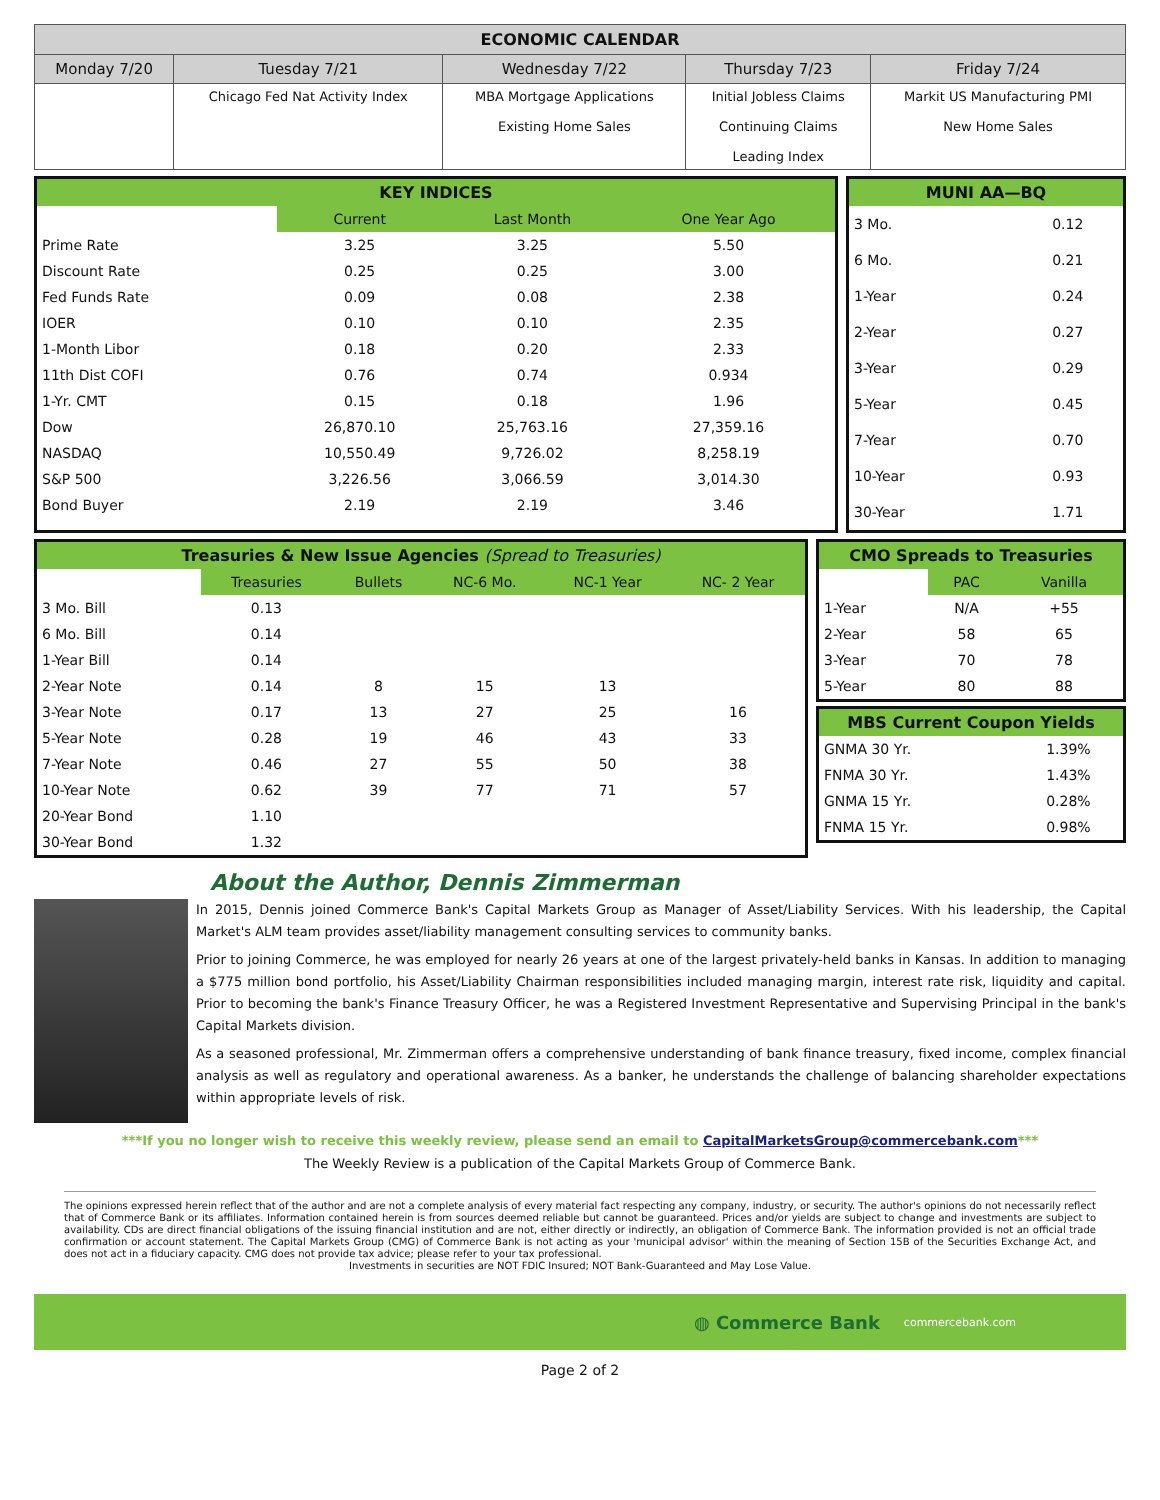| ECONOMIC CALENDAR | | | | |
| --- | --- | --- | --- | --- |
| Monday 7/20 | Tuesday 7/21 | Wednesday 7/22 | Thursday 7/23 | Friday 7/24 |
| | Chicago Fed Nat Activity Index | MBA Mortgage Applications Existing Home Sales | Initial Jobless Claims Continuing Claims Leading Index | Markit US Manufacturing PMI New Home Sales |
KEY INDICES
| | Current | Last Month | One Year Ago |
| Prime Rate | 3.25 | 3.25 | 5.50 |
| Discount Rate | 0.25 | 0.25 | 3.00 |
| Fed Funds Rate | 0.09 | 0.08 | 2.38 |
| IOER | 0.10 | 0.10 | 2.35 |
| 1-Month Libor | 0.18 | 0.20 | 2.33 |
| 11th Dist COFI | 0.76 | 0.74 | 0.934 |
| 1-Yr. CMT | 0.15 | 0.18 | 1.96 |
| Dow | 26,870.10 | 25,763.16 | 27,359.16 |
| NASDAQ | 10,550.49 | 9,726.02 | 8,258.19 |
| S&P 500 | 3,226.56 | 3,066.59 | 3,014.30 |
| Bond Buyer | 2.19 | 2.19 | 3.46 |
MUNI AA—BQ
| 3 Mo. | 0.12 |
| 6 Mo. | 0.21 |
| 1-Year | 0.24 |
| 2-Year | 0.27 |
| 3-Year | 0.29 |
| 5-Year | 0.45 |
| 7-Year | 0.70 |
| 10-Year | 0.93 |
| 30-Year | 1.71 |
Treasuries & New Issue Agencies (Spread to Treasuries)
| | Treasuries | Bullets | NC-6 Mo. | NC-1 Year | NC- 2 Year |
| 3 Mo. Bill | 0.13 | | | | |
| 6 Mo. Bill | 0.14 | | | | |
| 1-Year Bill | 0.14 | | | | |
| 2-Year Note | 0.14 | 8 | 15 | 13 | |
| 3-Year Note | 0.17 | 13 | 27 | 25 | 16 |
| 5-Year Note | 0.28 | 19 | 46 | 43 | 33 |
| 7-Year Note | 0.46 | 27 | 55 | 50 | 38 |
| 10-Year Note | 0.62 | 39 | 77 | 71 | 57 |
| 20-Year Bond | 1.10 | | | | |
| 30-Year Bond | 1.32 | | | | |
CMO Spreads to Treasuries
| | PAC | Vanilla |
| 1-Year | N/A | +55 |
| 2-Year | 58 | 65 |
| 3-Year | 70 | 78 |
| 5-Year | 80 | 88 |
MBS Current Coupon Yields
| GNMA 30 Yr. | 1.39% |
| FNMA 30 Yr. | 1.43% |
| GNMA 15 Yr. | 0.28% |
| FNMA 15 Yr. | 0.98% |
About the Author, Dennis Zimmerman
In 2015, Dennis joined Commerce Bank's Capital Markets Group as Manager of Asset/Liability Services. With his leadership, the Capital Market's ALM team provides asset/liability management consulting services to community banks.
Prior to joining Commerce, he was employed for nearly 26 years at one of the largest privately-held banks in Kansas. In addition to managing a $775 million bond portfolio, his Asset/Liability Chairman responsibilities included managing margin, interest rate risk, liquidity and capital. Prior to becoming the bank's Finance Treasury Officer, he was a Registered Investment Representative and Supervising Principal in the bank's Capital Markets division.
As a seasoned professional, Mr. Zimmerman offers a comprehensive understanding of bank finance treasury, fixed income, complex financial analysis as well as regulatory and operational awareness. As a banker, he understands the challenge of balancing shareholder expectations within appropriate levels of risk.
***If you no longer wish to receive this weekly review, please send an email to CapitalMarketsGroup@commercebank.com***
The Weekly Review is a publication of the Capital Markets Group of Commerce Bank.
The opinions expressed herein reflect that of the author and are not a complete analysis of every material fact respecting any company, industry, or security. The author's opinions do not necessarily reflect that of Commerce Bank or its affiliates. Information contained herein is from sources deemed reliable but cannot be guaranteed. Prices and/or yields are subject to change and investments are subject to availability. CDs are direct financial obligations of the issuing financial institution and are not, either directly or indirectly, an obligation of Commerce Bank. The information provided is not an official trade confirmation or account statement. The Capital Markets Group (CMG) of Commerce Bank is not acting as your 'municipal advisor' within the meaning of Section 15B of the Securities Exchange Act, and does not act in a fiduciary capacity. CMG does not provide tax advice; please refer to your tax professional.
Investments in securities are NOT FDIC Insured; NOT Bank-Guaranteed and May Lose Value.
◍ Commerce Bank commercebank.com
Page 2 of 2